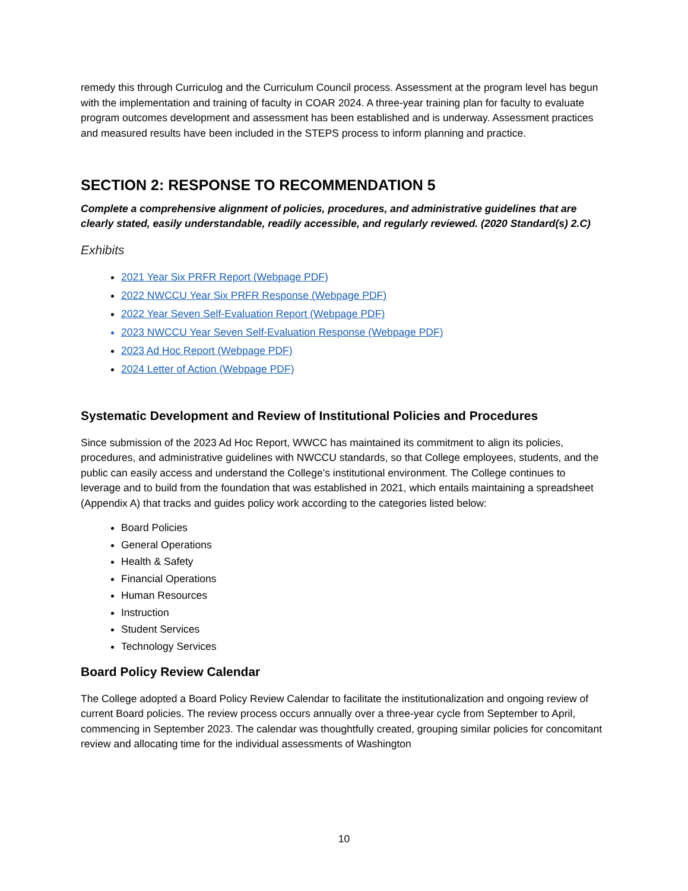remedy this through Curriculog and the Curriculum Council process. Assessment at the program level has begun with the implementation and training of faculty in COAR 2024. A three-year training plan for faculty to evaluate program outcomes development and assessment has been established and is underway. Assessment practices and measured results have been included in the STEPS process to inform planning and practice.
SECTION 2: RESPONSE TO RECOMMENDATION 5
Complete a comprehensive alignment of policies, procedures, and administrative guidelines that are clearly stated, easily understandable, readily accessible, and regularly reviewed. (2020 Standard(s) 2.C)
Exhibits
2021 Year Six PRFR Report (Webpage PDF)
2022 NWCCU Year Six PRFR Response (Webpage PDF)
2022 Year Seven Self-Evaluation Report (Webpage PDF)
2023 NWCCU Year Seven Self-Evaluation Response (Webpage PDF)
2023 Ad Hoc Report (Webpage PDF)
2024 Letter of Action (Webpage PDF)
Systematic Development and Review of Institutional Policies and Procedures
Since submission of the 2023 Ad Hoc Report, WWCC has maintained its commitment to align its policies, procedures, and administrative guidelines with NWCCU standards, so that College employees, students, and the public can easily access and understand the College’s institutional environment. The College continues to leverage and to build from the foundation that was established in 2021, which entails maintaining a spreadsheet (Appendix A) that tracks and guides policy work according to the categories listed below:
Board Policies
General Operations
Health & Safety
Financial Operations
Human Resources
Instruction
Student Services
Technology Services
Board Policy Review Calendar
The College adopted a Board Policy Review Calendar to facilitate the institutionalization and ongoing review of current Board policies. The review process occurs annually over a three-year cycle from September to April, commencing in September 2023. The calendar was thoughtfully created, grouping similar policies for concomitant review and allocating time for the individual assessments of Washington
10